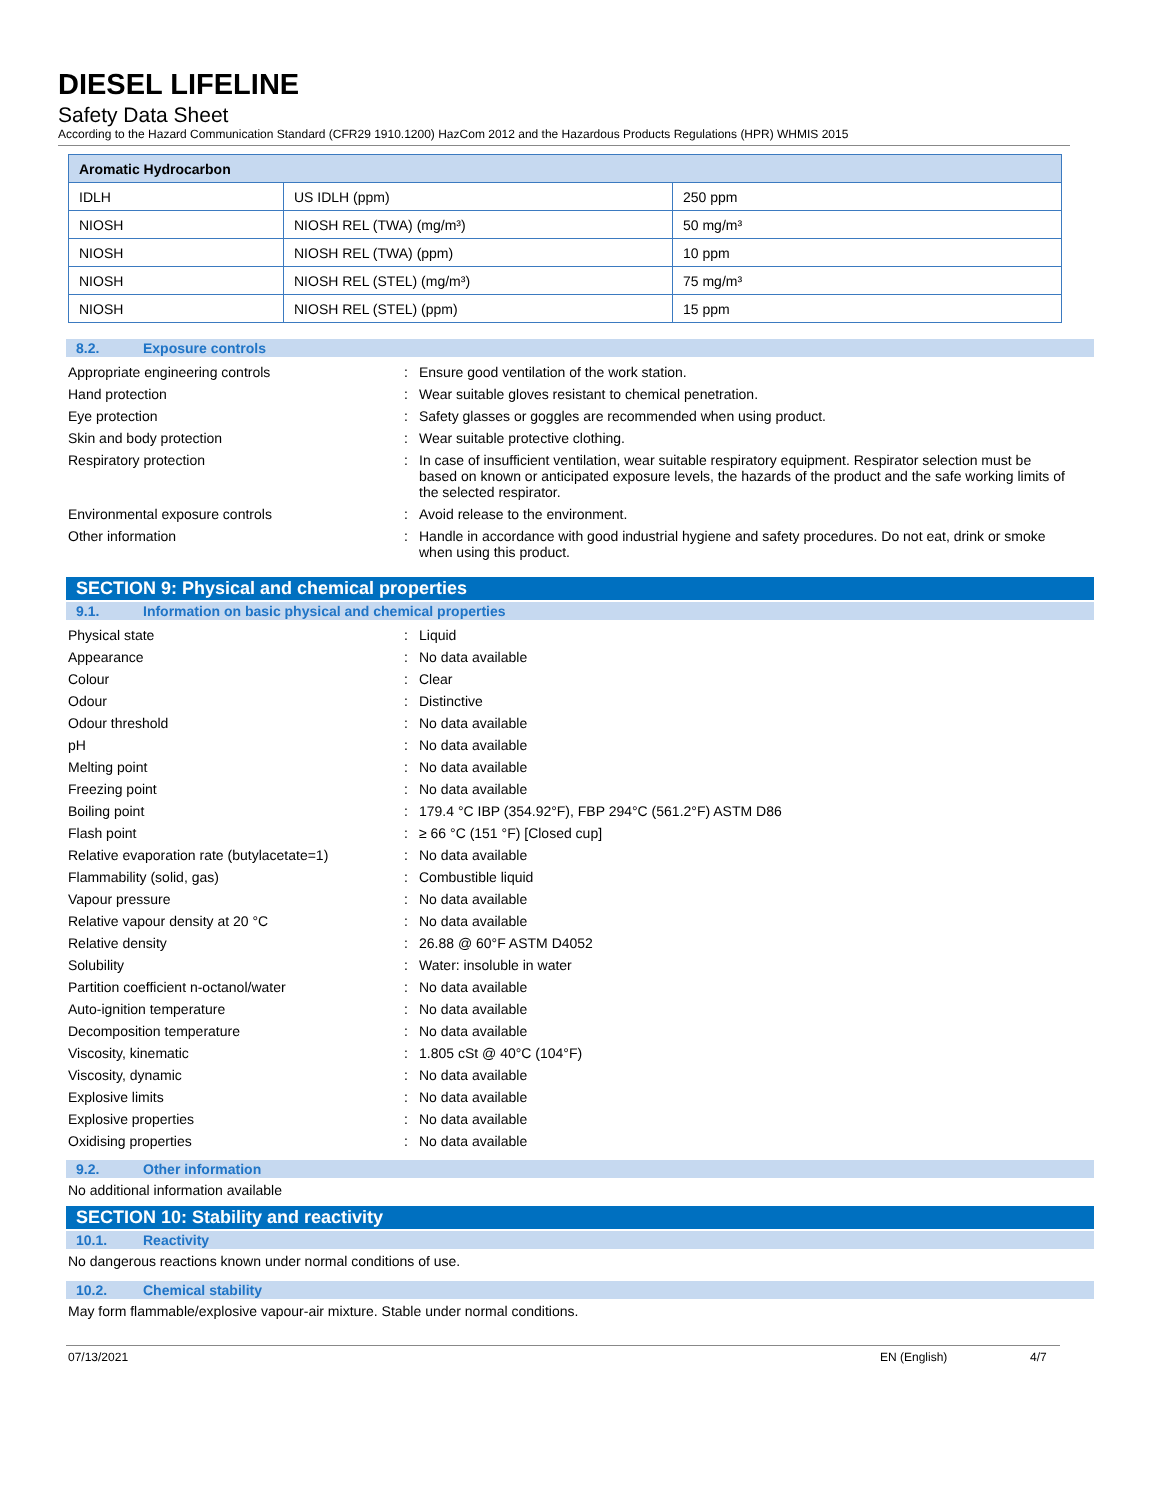DIESEL LIFELINE
Safety Data Sheet
According to the Hazard Communication Standard (CFR29 1910.1200) HazCom 2012 and the Hazardous Products Regulations (HPR) WHMIS 2015
| Aromatic Hydrocarbon | | |
| --- | --- | --- |
| IDLH | US IDLH (ppm) | 250 ppm |
| NIOSH | NIOSH REL (TWA) (mg/m³) | 50 mg/m³ |
| NIOSH | NIOSH REL (TWA) (ppm) | 10 ppm |
| NIOSH | NIOSH REL (STEL) (mg/m³) | 75 mg/m³ |
| NIOSH | NIOSH REL (STEL) (ppm) | 15 ppm |
8.2. Exposure controls
Appropriate engineering controls : Ensure good ventilation of the work station.
Hand protection : Wear suitable gloves resistant to chemical penetration.
Eye protection : Safety glasses or goggles are recommended when using product.
Skin and body protection : Wear suitable protective clothing.
Respiratory protection : In case of insufficient ventilation, wear suitable respiratory equipment. Respirator selection must be based on known or anticipated exposure levels, the hazards of the product and the safe working limits of the selected respirator.
Environmental exposure controls : Avoid release to the environment.
Other information : Handle in accordance with good industrial hygiene and safety procedures. Do not eat, drink or smoke when using this product.
SECTION 9: Physical and chemical properties
9.1. Information on basic physical and chemical properties
Physical state : Liquid
Appearance : No data available
Colour : Clear
Odour : Distinctive
Odour threshold : No data available
pH : No data available
Melting point : No data available
Freezing point : No data available
Boiling point : 179.4 °C IBP (354.92°F), FBP 294°C (561.2°F) ASTM D86
Flash point : ≥ 66 °C (151 °F) [Closed cup]
Relative evaporation rate (butylacetate=1)
: No data available
Flammability (solid, gas) : Combustible liquid
Vapour pressure : No data available
Relative vapour density at 20 °C : No data available
Relative density : 26.88 @ 60°F ASTM D4052
Solubility : Water: insoluble in water
Partition coefficient n-octanol/water : No data available
Auto-ignition temperature : No data available
Decomposition temperature : No data available
Viscosity, kinematic : 1.805 cSt @ 40°C (104°F)
Viscosity, dynamic : No data available
Explosive limits : No data available
Explosive properties : No data available
Oxidising properties : No data available
9.2. Other information
No additional information available
SECTION 10: Stability and reactivity
10.1. Reactivity
No dangerous reactions known under normal conditions of use.
10.2. Chemical stability
May form flammable/explosive vapour-air mixture. Stable under normal conditions.
07/13/2021 EN (English) 4/7